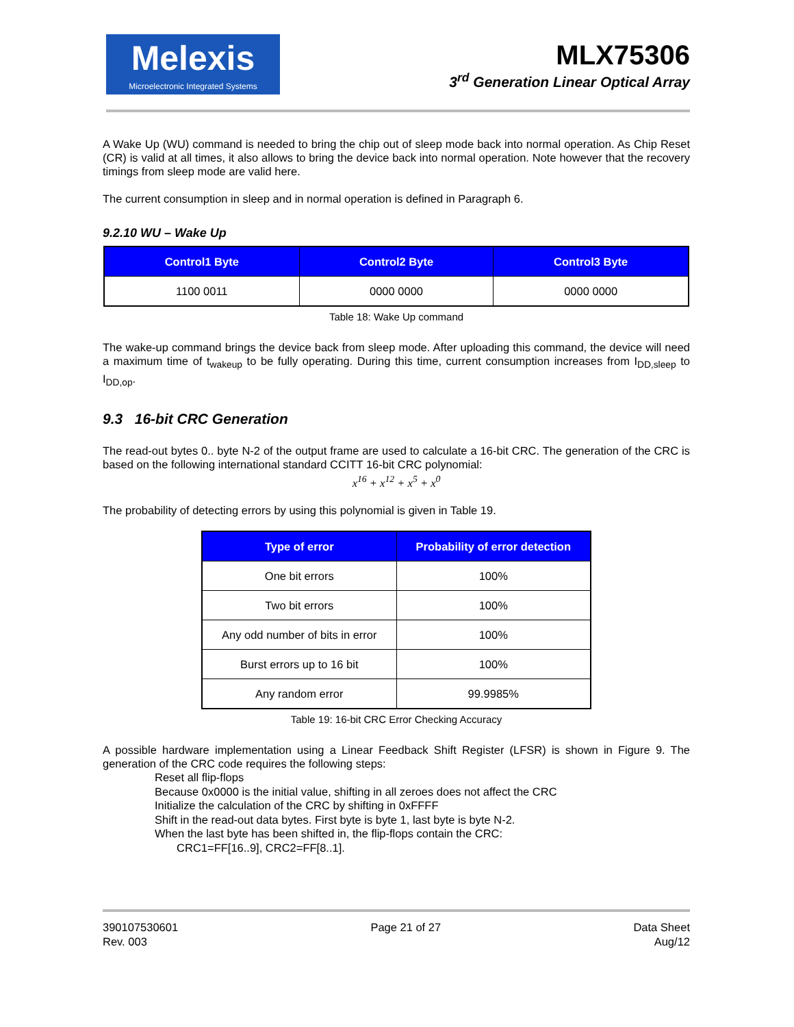Melexis
Microelectronic Integrated Systems
MLX75306
3<sup>rd</sup> Generation Linear Optical Array
A Wake Up (WU) command is needed to bring the chip out of sleep mode back into normal operation. As Chip Reset (CR) is valid at all times, it also allows to bring the device back into normal operation. Note however that the recovery timings from sleep mode are valid here.
The current consumption in sleep and in normal operation is defined in Paragraph 6.
9.2.10 WU – Wake Up
| Control1 Byte | Control2 Byte | Control3 Byte |
| --- | --- | --- |
| 1100 0011 | 0000 0000 | 0000 0000 |
Table 18: Wake Up command
The wake-up command brings the device back from sleep mode. After uploading this command, the device will need a maximum time of t<sub>wakeup</sub> to be fully operating. During this time, current consumption increases from I<sub>DD,sleep</sub> to I<sub>DD,op</sub>.
9.3 16-bit CRC Generation
The read-out bytes 0.. byte N-2 of the output frame are used to calculate a 16-bit CRC. The generation of the CRC is based on the following international standard CCITT 16-bit CRC polynomial:
x<sup>16</sup> + x<sup>12</sup> + x<sup>5</sup> + x<sup>0</sup>
The probability of detecting errors by using this polynomial is given in Table 19.
| Type of error | Probability of error detection |
| --- | --- |
| One bit errors | 100% |
| Two bit errors | 100% |
| Any odd number of bits in error | 100% |
| Burst errors up to 16 bit | 100% |
| Any random error | 99.9985% |
Table 19: 16-bit CRC Error Checking Accuracy
A possible hardware implementation using a Linear Feedback Shift Register (LFSR) is shown in Figure 9. The generation of the CRC code requires the following steps:
Reset all flip-flops
Because 0x0000 is the initial value, shifting in all zeroes does not affect the CRC
Initialize the calculation of the CRC by shifting in 0xFFFF
Shift in the read-out data bytes. First byte is byte 1, last byte is byte N-2.
When the last byte has been shifted in, the flip-flops contain the CRC:
CRC1=FF[16..9], CRC2=FF[8..1].
390107530601
Rev. 003
Page 21 of 27 Data Sheet
Aug/12